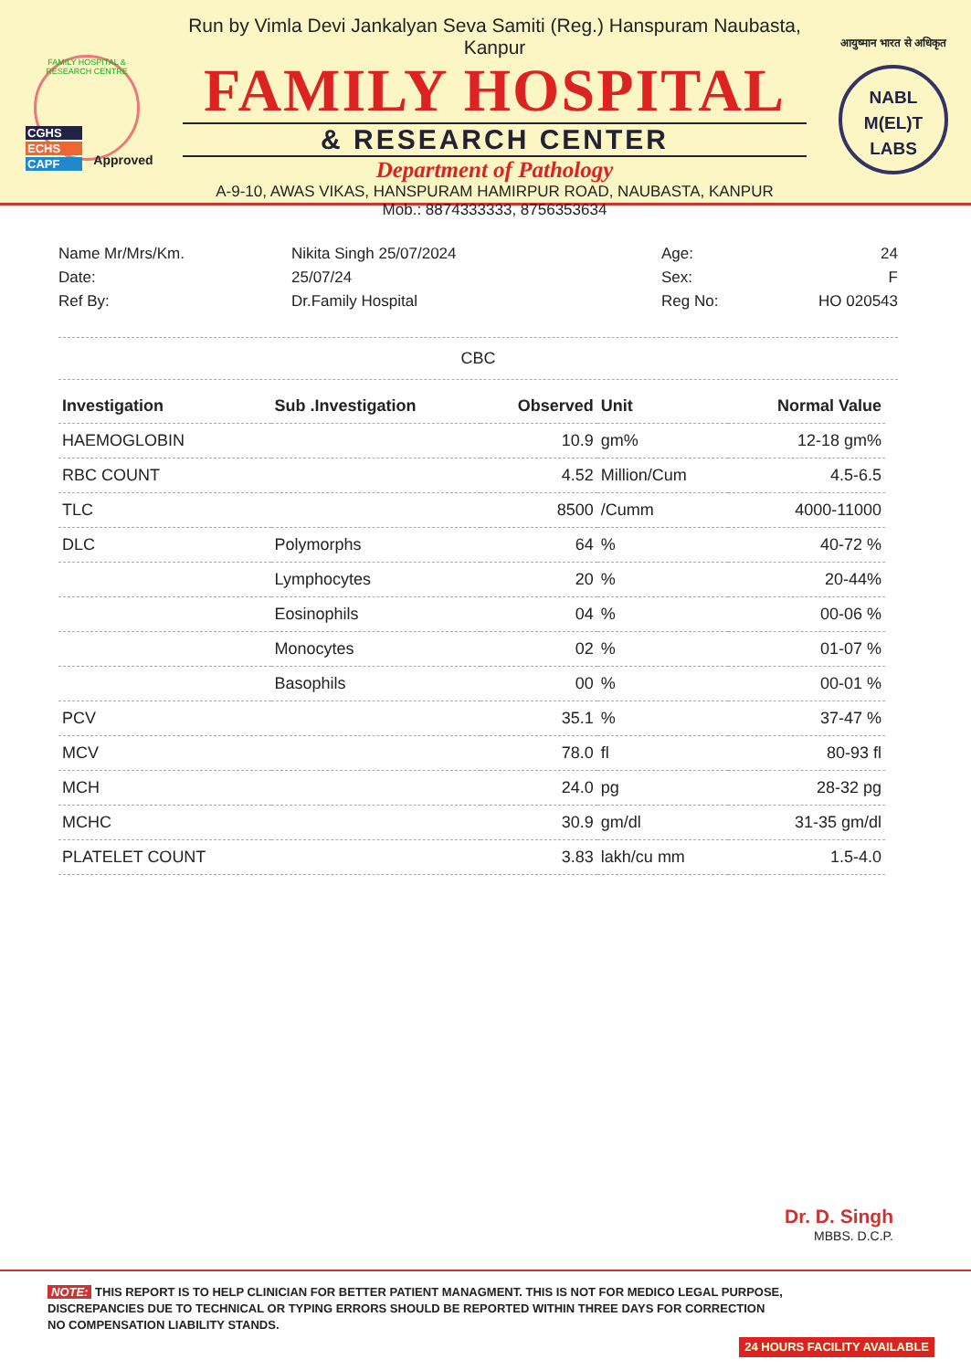FAMILY HOSPITAL & RESEARCH CENTRE
CGHS
ECHS
CAPF
Approved
Run by Vimla Devi Jankalyan Seva Samiti (Reg.) Hanspuram Naubasta, Kanpur
FAMILY HOSPITAL
& RESEARCH CENTER
Department of Pathology
A-9-10, AWAS VIKAS, HANSPURAM HAMIRPUR ROAD, NAUBASTA, KANPUR
Mob.: 8874333333, 8756353634
आयुष्मान भारत से अधिकृत
NABL
M(EL)T
LABS
Name Mr/Mrs/Km.
Date:
Ref By:
Nikita Singh 25/07/2024
25/07/24
Dr.Family Hospital
Age:
Sex:
Reg No:
24
F
HO 020543
CBC
| Investigation | Sub .Investigation | Observed | Unit | Normal Value |
| --- | --- | --- | --- | --- |
| HAEMOGLOBIN | | 10.9 | gm% | 12-18 gm% |
| RBC COUNT | | 4.52 | Million/Cum | 4.5-6.5 |
| TLC | | 8500 | /Cumm | 4000-11000 |
| DLC | Polymorphs | 64 | % | 40-72 % |
| | Lymphocytes | 20 | % | 20-44% |
| | Eosinophils | 04 | % | 00-06 % |
| | Monocytes | 02 | % | 01-07 % |
| | Basophils | 00 | % | 00-01 % |
| PCV | | 35.1 | % | 37-47 % |
| MCV | | 78.0 | fl | 80-93 fl |
| MCH | | 24.0 | pg | 28-32 pg |
| MCHC | | 30.9 | gm/dl | 31-35 gm/dl |
| PLATELET COUNT | | 3.83 | lakh/cu mm | 1.5-4.0 |
Dr. D. Singh
MBBS. D.C.P.
NOTE: THIS REPORT IS TO HELP CLINICIAN FOR BETTER PATIENT MANAGMENT. THIS IS NOT FOR MEDICO LEGAL PURPOSE,
DISCREPANCIES DUE TO TECHNICAL OR TYPING ERRORS SHOULD BE REPORTED WITHIN THREE DAYS FOR CORRECTION
NO COMPENSATION LIABILITY STANDS.
24 HOURS FACILITY AVAILABLE